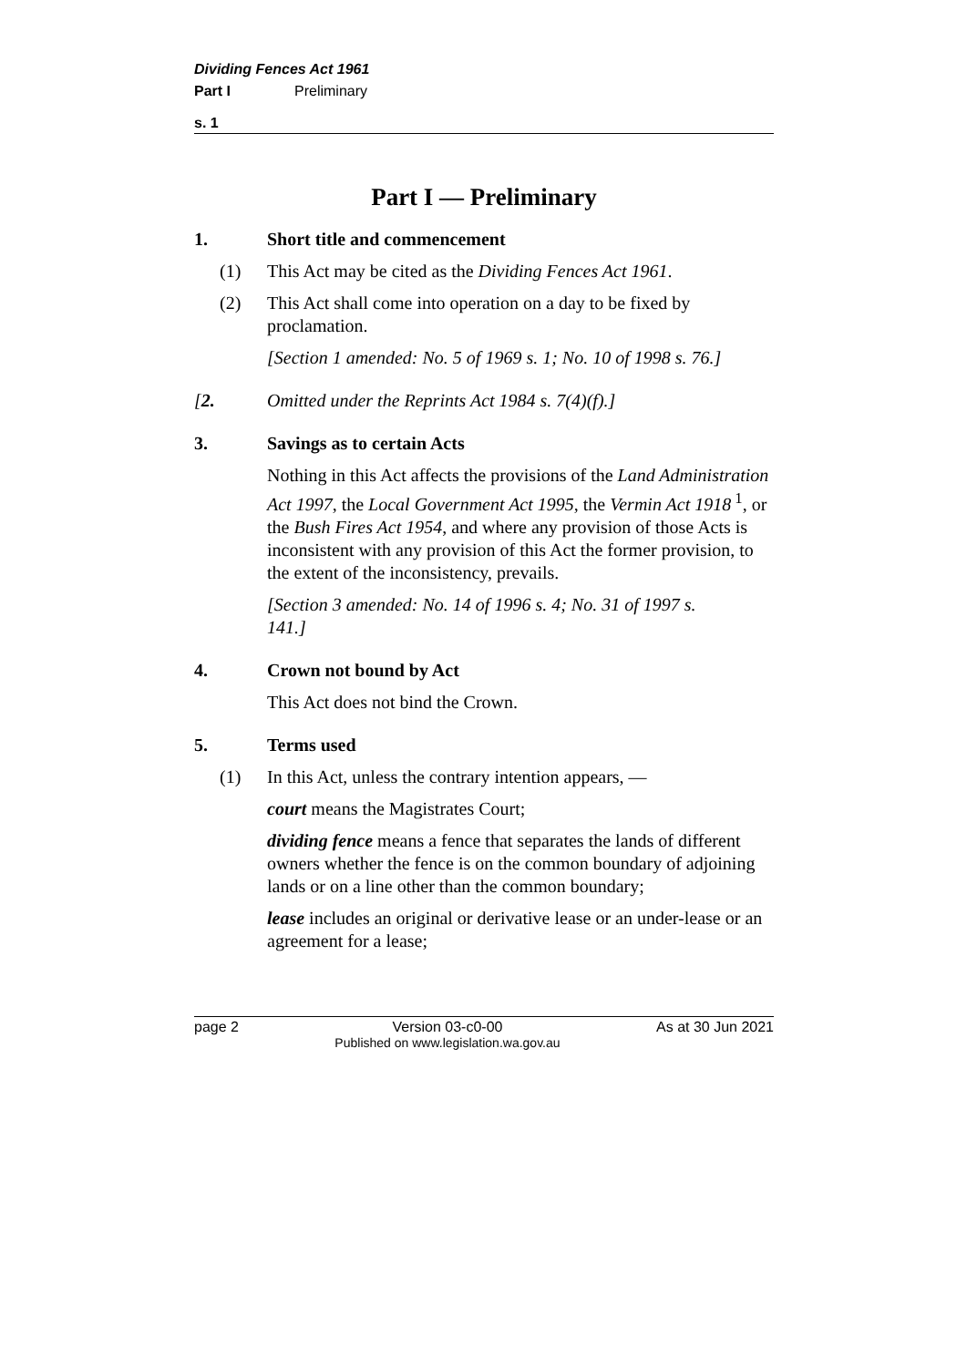Dividing Fences Act 1961
Part I Preliminary
s. 1
Part I — Preliminary
1. Short title and commencement
(1) This Act may be cited as the Dividing Fences Act 1961.
(2) This Act shall come into operation on a day to be fixed by proclamation.
[Section 1 amended: No. 5 of 1969 s. 1; No. 10 of 1998 s. 76.]
[2. Omitted under the Reprints Act 1984 s. 7(4)(f).]
3. Savings as to certain Acts
Nothing in this Act affects the provisions of the Land Administration Act 1997, the Local Government Act 1995, the Vermin Act 1918<sup>1</sup>, or the Bush Fires Act 1954, and where any provision of those Acts is inconsistent with any provision of this Act the former provision, to the extent of the inconsistency, prevails.
[Section 3 amended: No. 14 of 1996 s. 4; No. 31 of 1997 s. 141.]
4. Crown not bound by Act
This Act does not bind the Crown.
5. Terms used
(1) In this Act, unless the contrary intention appears, —
court means the Magistrates Court;
dividing fence means a fence that separates the lands of different owners whether the fence is on the common boundary of adjoining lands or on a line other than the common boundary;
lease includes an original or derivative lease or an under-lease or an agreement for a lease;
page 2 Version 03-c0-00
Published on www.legislation.wa.gov.au As at 30 Jun 2021